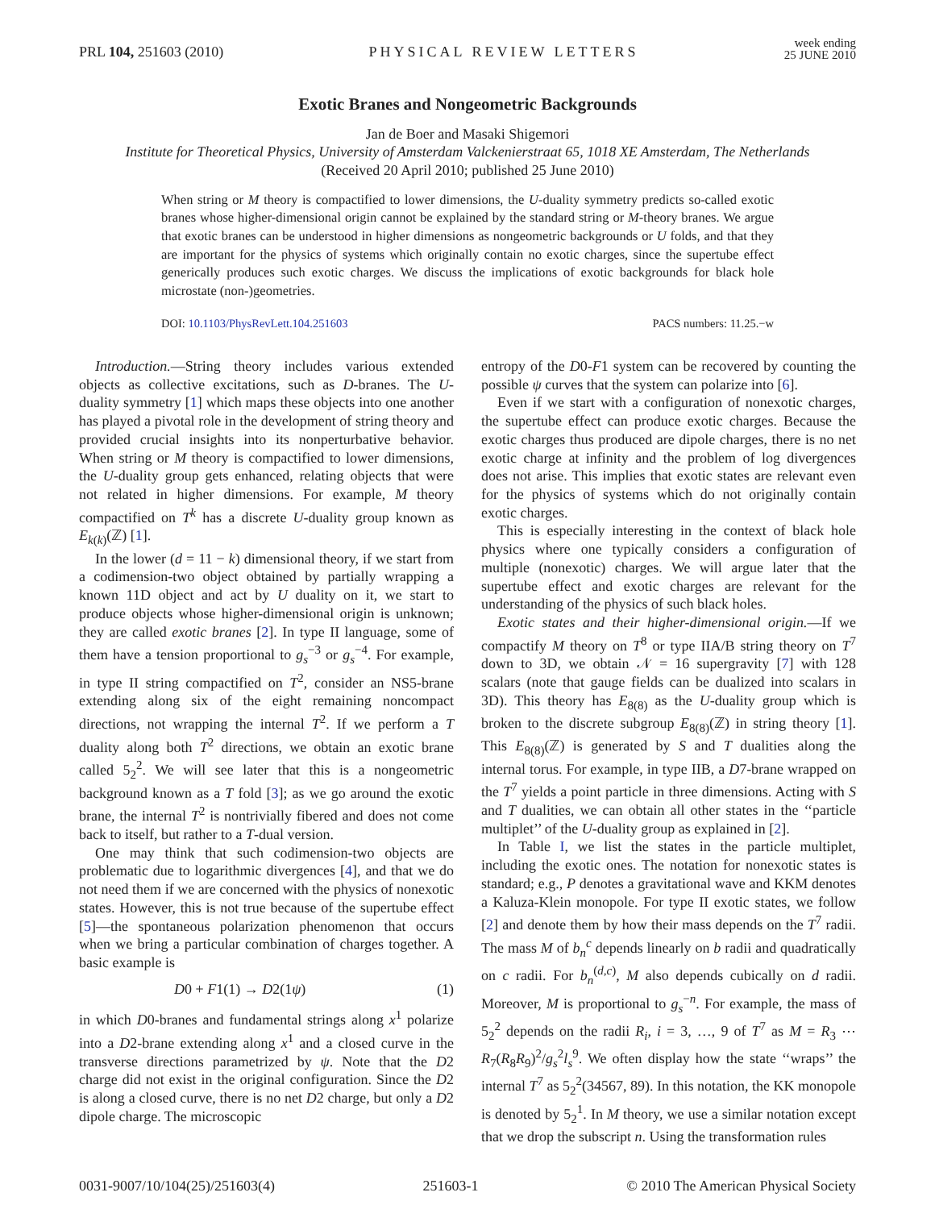PRL 104, 251603 (2010) PHYSICAL REVIEW LETTERS week ending
25 JUNE 2010
Exotic Branes and Nongeometric Backgrounds
Jan de Boer and Masaki Shigemori
Institute for Theoretical Physics, University of Amsterdam Valckenierstraat 65, 1018 XE Amsterdam, The Netherlands
(Received 20 April 2010; published 25 June 2010)
When string or M theory is compactified to lower dimensions, the U-duality symmetry predicts so-called exotic branes whose higher-dimensional origin cannot be explained by the standard string or M-theory branes. We argue that exotic branes can be understood in higher dimensions as nongeometric backgrounds or U folds, and that they are important for the physics of systems which originally contain no exotic charges, since the supertube effect generically produces such exotic charges. We discuss the implications of exotic backgrounds for black hole microstate (non-)geometries.
DOI: 10.1103/PhysRevLett.104.251603 PACS numbers: 11.25.−w
Introduction.—String theory includes various extended objects as collective excitations, such as D-branes. The U-duality symmetry [1] which maps these objects into one another has played a pivotal role in the development of string theory and provided crucial insights into its nonperturbative behavior. When string or M theory is compactified to lower dimensions, the U-duality group gets enhanced, relating objects that were not related in higher dimensions. For example, M theory compactified on T<sup>k</sup> has a discrete U-duality group known as E<sub>k(k)</sub>(ℤ) [1].
In the lower (d = 11 − k) dimensional theory, if we start from a codimension-two object obtained by partially wrapping a known 11D object and act by U duality on it, we start to produce objects whose higher-dimensional origin is unknown; they are called exotic branes [2]. In type II language, some of them have a tension proportional to g<sub>s</sub><sup>−3</sup> or g<sub>s</sub><sup>−4</sup>. For example, in type II string compactified on T<sup>2</sup>, consider an NS5-brane extending along six of the eight remaining noncompact directions, not wrapping the internal T<sup>2</sup>. If we perform a T duality along both T<sup>2</sup> directions, we obtain an exotic brane called 5<sub>2</sub><sup>2</sup>. We will see later that this is a nongeometric background known as a T fold [3]; as we go around the exotic brane, the internal T<sup>2</sup> is nontrivially fibered and does not come back to itself, but rather to a T-dual version.
One may think that such codimension-two objects are problematic due to logarithmic divergences [4], and that we do not need them if we are concerned with the physics of nonexotic states. However, this is not true because of the supertube effect [5]—the spontaneous polarization phenomenon that occurs when we bring a particular combination of charges together. A basic example is
D0 + F1(1) → D2(1ψ) (1)
in which D0-branes and fundamental strings along x<sup>1</sup> polarize into a D2-brane extending along x<sup>1</sup> and a closed curve in the transverse directions parametrized by ψ. Note that the D2 charge did not exist in the original configuration. Since the D2 is along a closed curve, there is no net D2 charge, but only a D2 dipole charge. The microscopic
entropy of the D0-F1 system can be recovered by counting the possible ψ curves that the system can polarize into [6].
Even if we start with a configuration of nonexotic charges, the supertube effect can produce exotic charges. Because the exotic charges thus produced are dipole charges, there is no net exotic charge at infinity and the problem of log divergences does not arise. This implies that exotic states are relevant even for the physics of systems which do not originally contain exotic charges.
This is especially interesting in the context of black hole physics where one typically considers a configuration of multiple (nonexotic) charges. We will argue later that the supertube effect and exotic charges are relevant for the understanding of the physics of such black holes.
Exotic states and their higher-dimensional origin.—If we compactify M theory on T<sup>8</sup> or type IIA/B string theory on T<sup>7</sup> down to 3D, we obtain 𝒩 = 16 supergravity [7] with 128 scalars (note that gauge fields can be dualized into scalars in 3D). This theory has E<sub>8(8)</sub> as the U-duality group which is broken to the discrete subgroup E<sub>8(8)</sub>(ℤ) in string theory [1]. This E<sub>8(8)</sub>(ℤ) is generated by S and T dualities along the internal torus. For example, in type IIB, a D7-brane wrapped on the T<sup>7</sup> yields a point particle in three dimensions. Acting with S and T dualities, we can obtain all other states in the ‘‘particle multiplet’’ of the U-duality group as explained in [2].
In Table I, we list the states in the particle multiplet, including the exotic ones. The notation for nonexotic states is standard; e.g., P denotes a gravitational wave and KKM denotes a Kaluza-Klein monopole. For type II exotic states, we follow [2] and denote them by how their mass depends on the T<sup>7</sup> radii. The mass M of b<sub>n</sub><sup>c</sup> depends linearly on b radii and quadratically on c radii. For b<sub>n</sub><sup>(d,c)</sup>, M also depends cubically on d radii. Moreover, M is proportional to g<sub>s</sub><sup>−n</sup>. For example, the mass of 5<sub>2</sub><sup>2</sup> depends on the radii R<sub>i</sub>, i = 3, …, 9 of T<sup>7</sup> as M = R<sub>3</sub> ⋯ R<sub>7</sub>(R<sub>8</sub>R<sub>9</sub>)<sup>2</sup>/g<sub>s</sub><sup>2</sup>l<sub>s</sub><sup>9</sup>. We often display how the state ‘‘wraps’’ the internal T<sup>7</sup> as 5<sub>2</sub><sup>2</sup>(34567, 89). In this notation, the KK monopole is denoted by 5<sub>2</sub><sup>1</sup>. In M theory, we use a similar notation except that we drop the subscript n. Using the transformation rules
0031-9007/10/104(25)/251603(4) 251603-1 © 2010 The American Physical Society